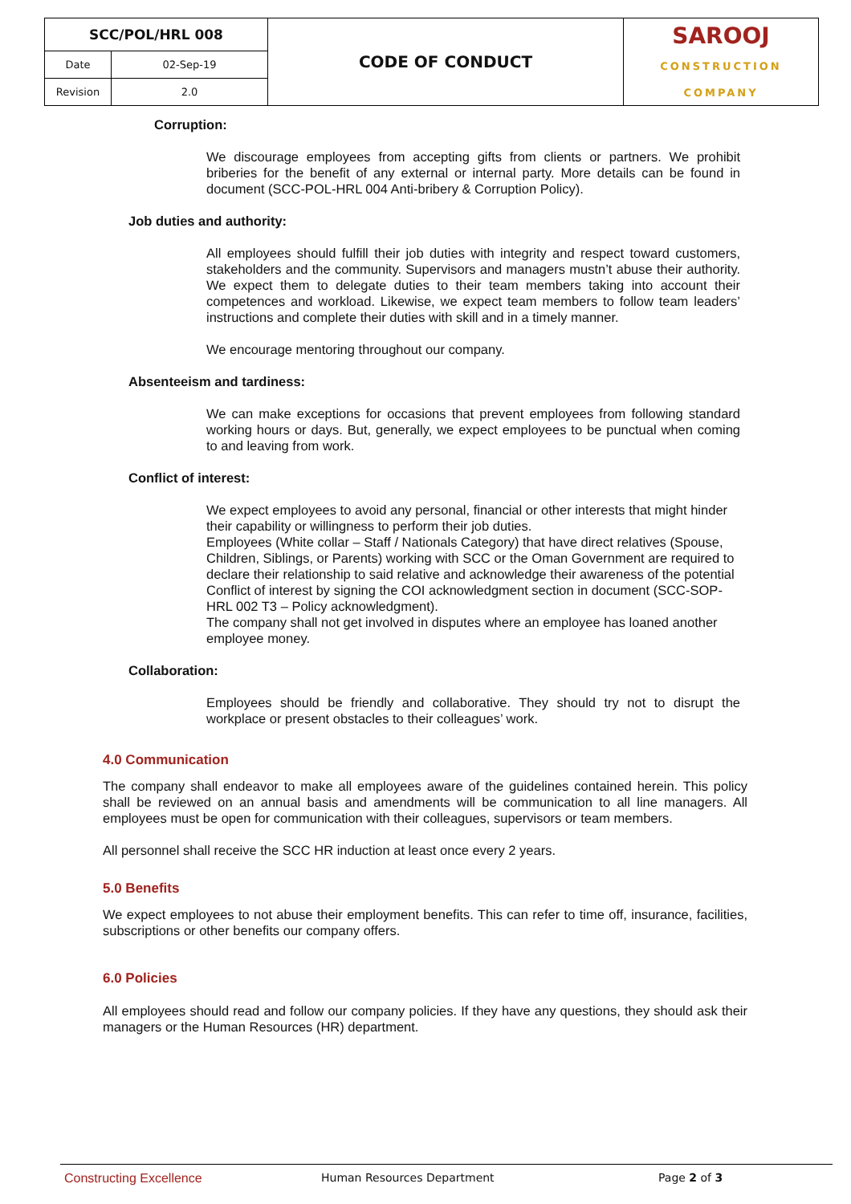| SCC/POL/HRL 008 | | CODE OF CONDUCT | SAROOJ CONSTRUCTION COMPANY |
| Date | 02-Sep-19 | | |
| Revision | 2.0 | | |
Corruption:
We discourage employees from accepting gifts from clients or partners. We prohibit briberies for the benefit of any external or internal party. More details can be found in document (SCC-POL-HRL 004 Anti-bribery & Corruption Policy).
Job duties and authority:
All employees should fulfill their job duties with integrity and respect toward customers, stakeholders and the community. Supervisors and managers mustn’t abuse their authority. We expect them to delegate duties to their team members taking into account their competences and workload. Likewise, we expect team members to follow team leaders’ instructions and complete their duties with skill and in a timely manner.
We encourage mentoring throughout our company.
Absenteeism and tardiness:
We can make exceptions for occasions that prevent employees from following standard working hours or days. But, generally, we expect employees to be punctual when coming to and leaving from work.
Conflict of interest:
We expect employees to avoid any personal, financial or other interests that might hinder their capability or willingness to perform their job duties.
Employees (White collar – Staff / Nationals Category) that have direct relatives (Spouse, Children, Siblings, or Parents) working with SCC or the Oman Government are required to declare their relationship to said relative and acknowledge their awareness of the potential Conflict of interest by signing the COI acknowledgment section in document (SCC-SOP-HRL 002 T3 – Policy acknowledgment).
The company shall not get involved in disputes where an employee has loaned another employee money.
Collaboration:
Employees should be friendly and collaborative. They should try not to disrupt the workplace or present obstacles to their colleagues’ work.
4.0 Communication
The company shall endeavor to make all employees aware of the guidelines contained herein. This policy shall be reviewed on an annual basis and amendments will be communication to all line managers. All employees must be open for communication with their colleagues, supervisors or team members.
All personnel shall receive the SCC HR induction at least once every 2 years.
5.0 Benefits
We expect employees to not abuse their employment benefits. This can refer to time off, insurance, facilities, subscriptions or other benefits our company offers.
6.0 Policies
All employees should read and follow our company policies. If they have any questions, they should ask their managers or the Human Resources (HR) department.
Constructing Excellence Human Resources Department Page 2 of 3